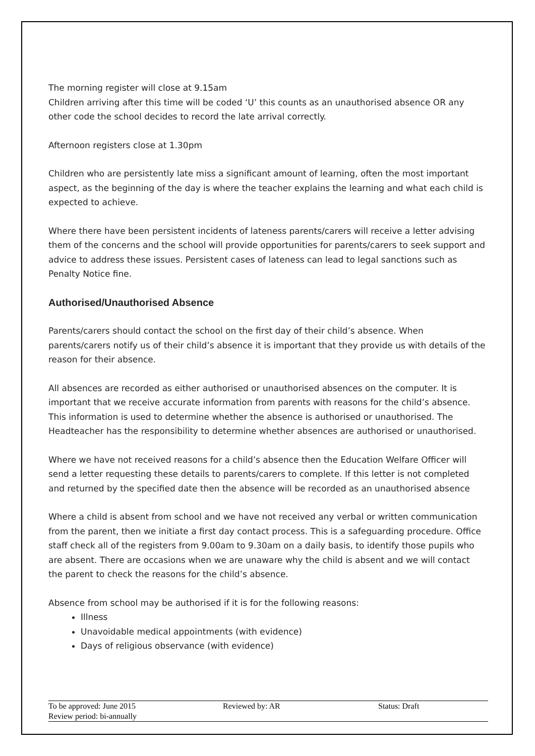The morning register will close at 9.15am
Children arriving after this time will be coded ‘U’ this counts as an unauthorised absence OR any other code the school decides to record the late arrival correctly.
Afternoon registers close at 1.30pm
Children who are persistently late miss a significant amount of learning, often the most important aspect, as the beginning of the day is where the teacher explains the learning and what each child is expected to achieve.
Where there have been persistent incidents of lateness parents/carers will receive a letter advising them of the concerns and the school will provide opportunities for parents/carers to seek support and advice to address these issues. Persistent cases of lateness can lead to legal sanctions such as Penalty Notice fine.
Authorised/Unauthorised Absence
Parents/carers should contact the school on the first day of their child’s absence. When parents/carers notify us of their child’s absence it is important that they provide us with details of the reason for their absence.
All absences are recorded as either authorised or unauthorised absences on the computer. It is important that we receive accurate information from parents with reasons for the child’s absence. This information is used to determine whether the absence is authorised or unauthorised. The Headteacher has the responsibility to determine whether absences are authorised or unauthorised.
Where we have not received reasons for a child’s absence then the Education Welfare Officer will send a letter requesting these details to parents/carers to complete. If this letter is not completed and returned by the specified date then the absence will be recorded as an unauthorised absence
Where a child is absent from school and we have not received any verbal or written communication from the parent, then we initiate a first day contact process. This is a safeguarding procedure. Office staff check all of the registers from 9.00am to 9.30am on a daily basis, to identify those pupils who are absent. There are occasions when we are unaware why the child is absent and we will contact the parent to check the reasons for the child’s absence.
Absence from school may be authorised if it is for the following reasons:
Illness
Unavoidable medical appointments (with evidence)
Days of religious observance (with evidence)
To be approved: June 2015
Review period: bi-annually
Reviewed by: AR
Status: Draft